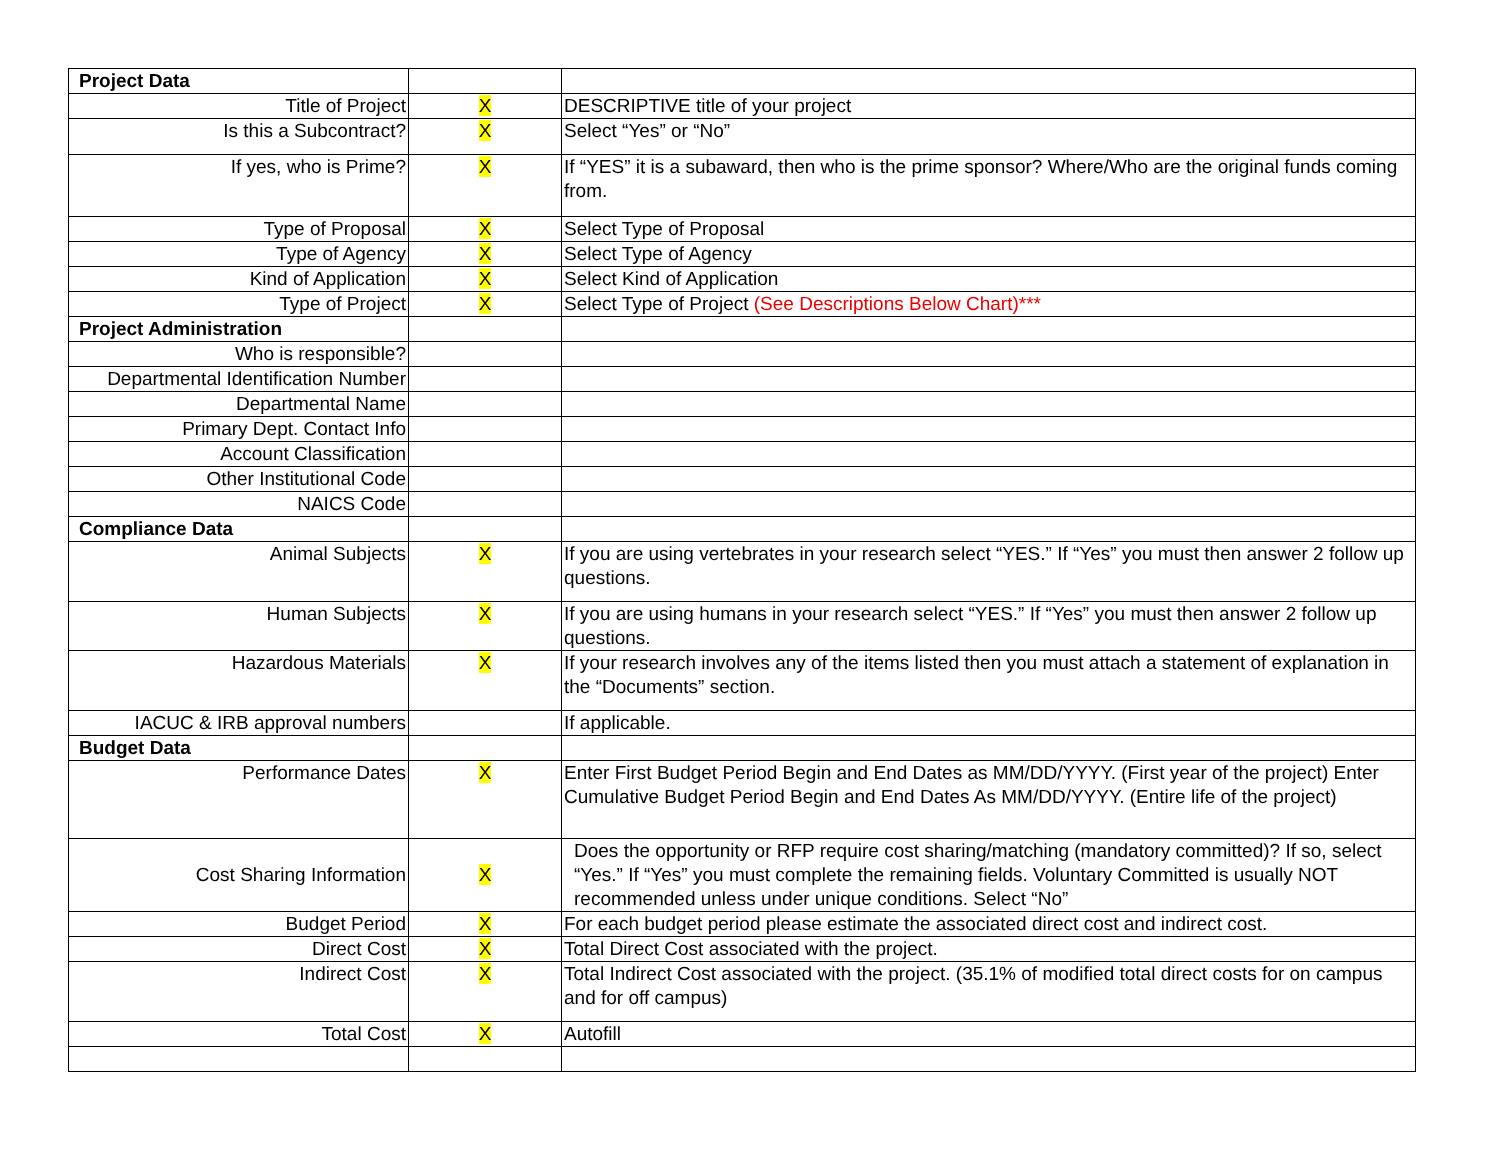| Project Data | | |
| Title of Project | X | DESCRIPTIVE title of your project |
| Is this a Subcontract? | X | Select “Yes” or “No” |
| If yes, who is Prime? | X | If “YES” it is a subaward, then who is the prime sponsor? Where/Who are the original funds coming from. |
| Type of Proposal | X | Select Type of Proposal |
| Type of Agency | X | Select Type of Agency |
| Kind of Application | X | Select Kind of Application |
| Type of Project | X | Select Type of Project (See Descriptions Below Chart)*** |
| Project Administration | | |
| Who is responsible? | | |
| Departmental Identification Number | | |
| Departmental Name | | |
| Primary Dept. Contact Info | | |
| Account Classification | | |
| Other Institutional Code | | |
| NAICS Code | | |
| Compliance Data | | |
| Animal Subjects | X | If you are using vertebrates in your research select “YES.” If “Yes” you must then answer 2 follow up questions. |
| Human Subjects | X | If you are using humans in your research select “YES.” If “Yes” you must then answer 2 follow up questions. |
| Hazardous Materials | X | If your research involves any of the items listed then you must attach a statement of explanation in the “Documents” section. |
| IACUC & IRB approval numbers | | If applicable. |
| Budget Data | | |
| Performance Dates | X | Enter First Budget Period Begin and End Dates as MM/DD/YYYY. (First year of the project) Enter Cumulative Budget Period Begin and End Dates As MM/DD/YYYY. (Entire life of the project) |
| Cost Sharing Information | X | Does the opportunity or RFP require cost sharing/matching (mandatory committed)? If so, select “Yes.” If “Yes” you must complete the remaining fields. Voluntary Committed is usually NOT recommended unless under unique conditions. Select “No” |
| Budget Period | X | For each budget period please estimate the associated direct cost and indirect cost. |
| Direct Cost | X | Total Direct Cost associated with the project. |
| Indirect Cost | X | Total Indirect Cost associated with the project. (35.1% of modified total direct costs for on campus and for off campus) |
| Total Cost | X | Autofill |